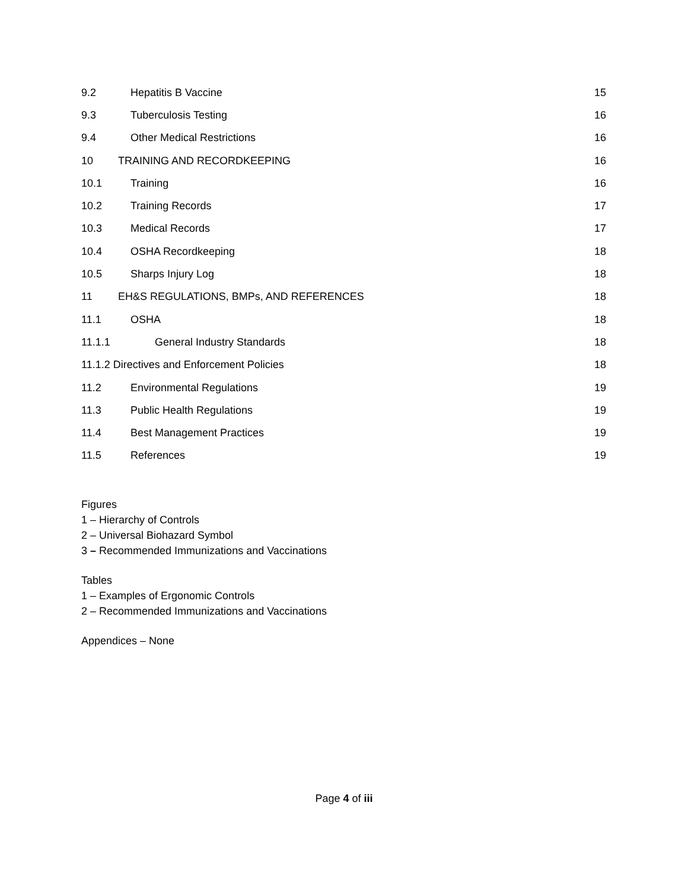9.2 Hepatitis B Vaccine 15
9.3 Tuberculosis Testing 16
9.4 Other Medical Restrictions 16
10 TRAINING AND RECORDKEEPING 16
10.1 Training 16
10.2 Training Records 17
10.3 Medical Records 17
10.4 OSHA Recordkeeping 18
10.5 Sharps Injury Log 18
11 EH&S REGULATIONS, BMPs, AND REFERENCES 18
11.1 OSHA 18
11.1.1 General Industry Standards 18
11.1.2 Directives and Enforcement Policies 18
11.2 Environmental Regulations 19
11.3 Public Health Regulations 19
11.4 Best Management Practices 19
11.5 References 19
Figures
1 – Hierarchy of Controls
2 – Universal Biohazard Symbol
3 – Recommended Immunizations and Vaccinations
Tables
1 – Examples of Ergonomic Controls
2 – Recommended Immunizations and Vaccinations
Appendices – None
Page 4 of iii